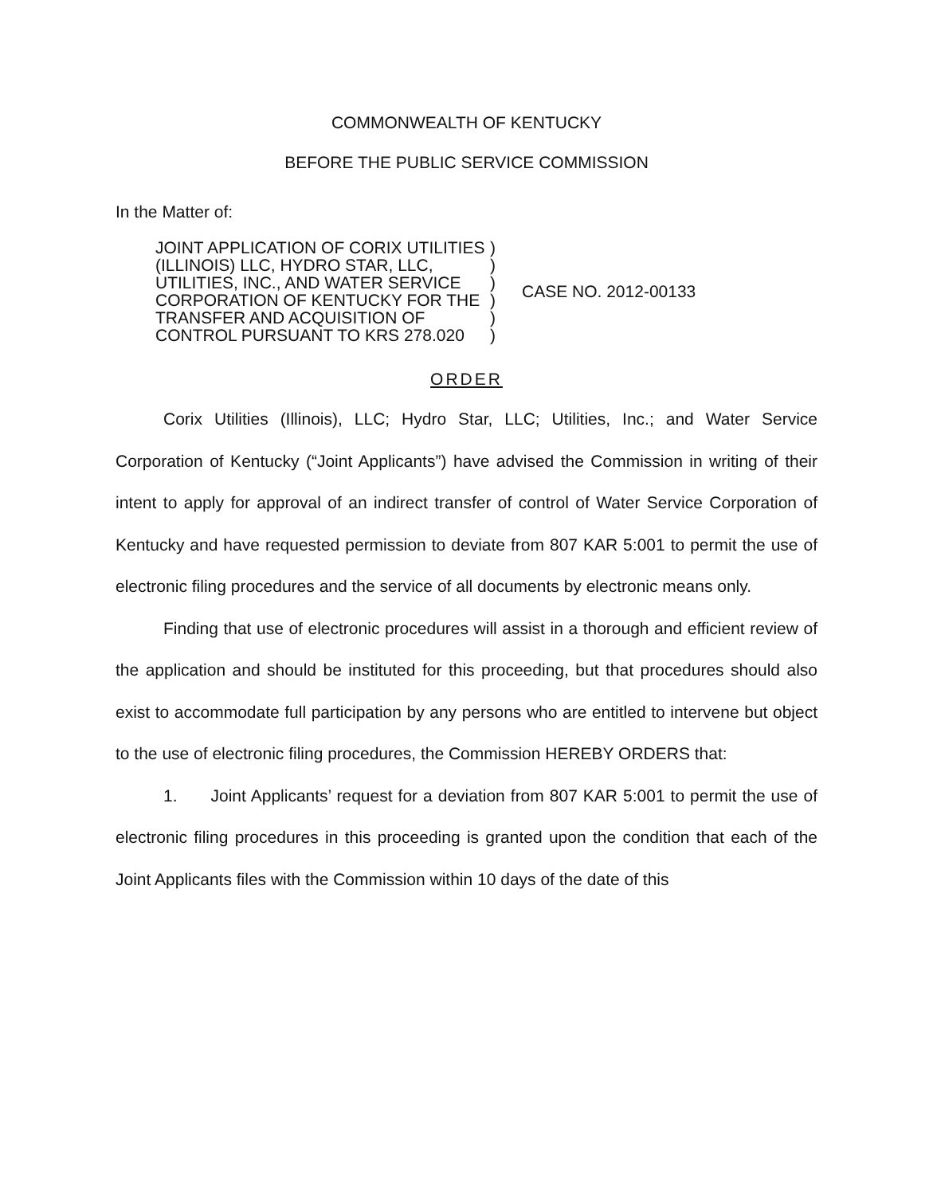COMMONWEALTH OF KENTUCKY
BEFORE THE PUBLIC SERVICE COMMISSION
In the Matter of:
JOINT APPLICATION OF CORIX UTILITIES (ILLINOIS) LLC, HYDRO STAR, LLC, UTILITIES, INC., AND WATER SERVICE CORPORATION OF KENTUCKY FOR THE TRANSFER AND ACQUISITION OF CONTROL PURSUANT TO KRS 278.020
)
)
)
)
)
)
CASE NO. 2012-00133
ORDER
Corix Utilities (Illinois), LLC; Hydro Star, LLC; Utilities, Inc.; and Water Service Corporation of Kentucky (“Joint Applicants”) have advised the Commission in writing of their intent to apply for approval of an indirect transfer of control of Water Service Corporation of Kentucky and have requested permission to deviate from 807 KAR 5:001 to permit the use of electronic filing procedures and the service of all documents by electronic means only.
Finding that use of electronic procedures will assist in a thorough and efficient review of the application and should be instituted for this proceeding, but that procedures should also exist to accommodate full participation by any persons who are entitled to intervene but object to the use of electronic filing procedures, the Commission HEREBY ORDERS that:
1. Joint Applicants’ request for a deviation from 807 KAR 5:001 to permit the use of electronic filing procedures in this proceeding is granted upon the condition that each of the Joint Applicants files with the Commission within 10 days of the date of this